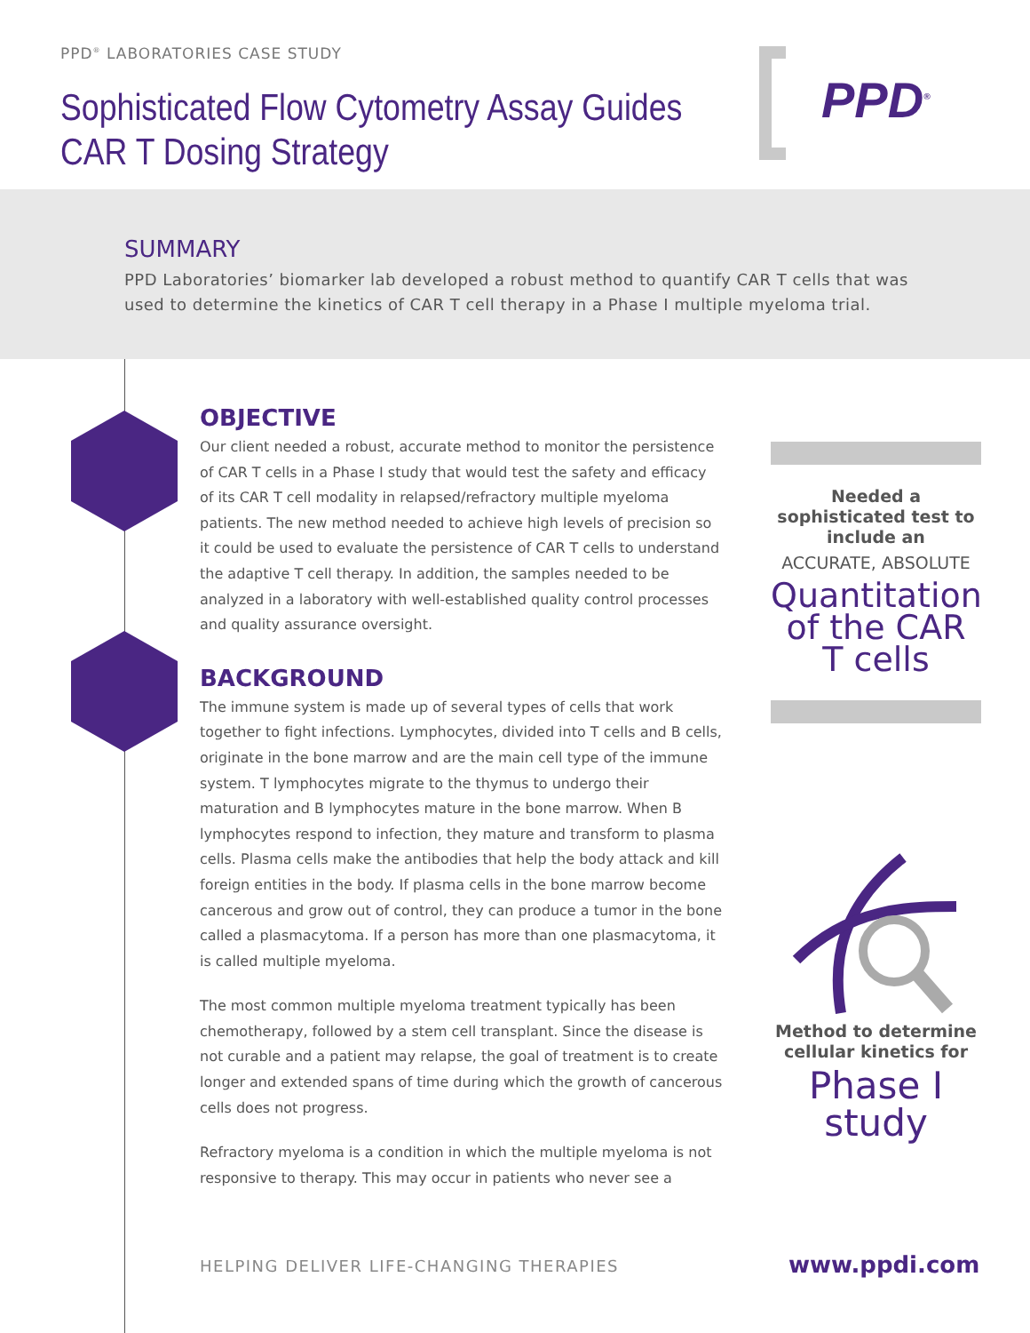PPD<sup>®</sup> LABORATORIES CASE STUDY
Sophisticated Flow Cytometry Assay Guides
CAR T Dosing Strategy
PPD<sup>®</sup>
SUMMARY
PPD Laboratories’ biomarker lab developed a robust method to quantify CAR T cells that was used to determine the kinetics of CAR T cell therapy in a Phase I multiple myeloma trial.
OBJECTIVE
Our client needed a robust, accurate method to monitor the persistence of CAR T cells in a Phase I study that would test the safety and efficacy of its CAR T cell modality in relapsed/refractory multiple myeloma patients. The new method needed to achieve high levels of precision so it could be used to evaluate the persistence of CAR T cells to understand the adaptive T cell therapy. In addition, the samples needed to be analyzed in a laboratory with well-established quality control processes and quality assurance oversight.
BACKGROUND
The immune system is made up of several types of cells that work together to fight infections. Lymphocytes, divided into T cells and B cells, originate in the bone marrow and are the main cell type of the immune system. T lymphocytes migrate to the thymus to undergo their maturation and B lymphocytes mature in the bone marrow. When B lymphocytes respond to infection, they mature and transform to plasma cells. Plasma cells make the antibodies that help the body attack and kill foreign entities in the body. If plasma cells in the bone marrow become cancerous and grow out of control, they can produce a tumor in the bone called a plasmacytoma. If a person has more than one plasmacytoma, it is called multiple myeloma.
The most common multiple myeloma treatment typically has been chemotherapy, followed by a stem cell transplant. Since the disease is not curable and a patient may relapse, the goal of treatment is to create longer and extended spans of time during which the growth of cancerous cells does not progress.
Refractory myeloma is a condition in which the multiple myeloma is not responsive to therapy. This may occur in patients who never see a
Needed a sophisticated test to include an
ACCURATE, ABSOLUTE
Quantitation of the CAR T cells
Method to determine cellular kinetics for
Phase I study
HELPING DELIVER LIFE-CHANGING THERAPIES
www.ppdi.com